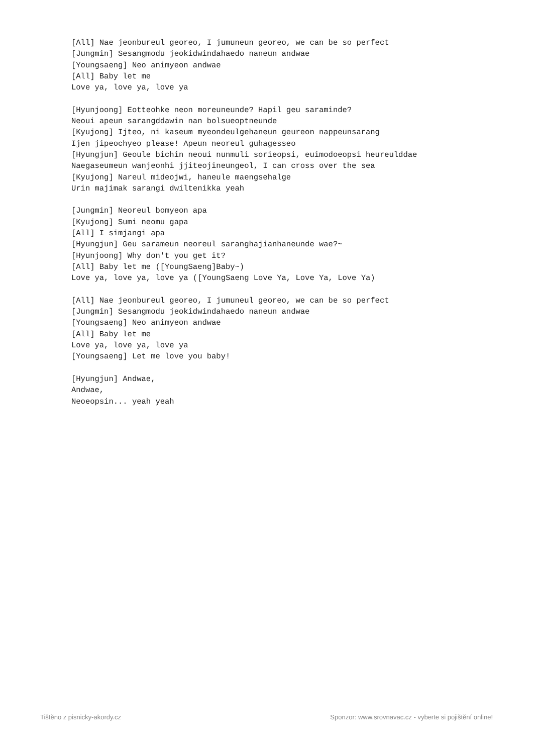[All] Nae jeonbureul georeo, I jumuneun georeo, we can be so perfect
[Jungmin] Sesangmodu jeokidwindahaedo naneun andwae
[Youngsaeng] Neo animyeon andwae
[All] Baby let me
Love ya, love ya, love ya

[Hyunjoong] Eotteohke neon moreuneunde? Hapil geu saraminde?
Neoui apeun sarangddawin nan bolsueoptneunde
[Kyujong] Ijteo, ni kaseum myeondeulgehaneun geureon nappeunsarang
Ijen jipeochyeo please! Apeun neoreul guhagesseo
[Hyungjun] Geoule bichin neoui nunmuli sorieopsi, euimodoeopsi heureulddae
Naegaseumeun wanjeonhi jjiteojineungeol, I can cross over the sea
[Kyujong] Nareul mideojwi, haneule maengsehalge
Urin majimak sarangi dwiltenikka yeah

[Jungmin] Neoreul bomyeon apa
[Kyujong] Sumi neomu gapa
[All] I simjangi apa
[Hyungjun] Geu sarameun neoreul saranghajianhaneunde wae?~
[Hyunjoong] Why don't you get it?
[All] Baby let me ([YoungSaeng]Baby~)
Love ya, love ya, love ya ([YoungSaeng Love Ya, Love Ya, Love Ya)

[All] Nae jeonbureul georeo, I jumuneul georeo, we can be so perfect
[Jungmin] Sesangmodu jeokidwindahaedo naneun andwae
[Youngsaeng] Neo animyeon andwae
[All] Baby let me
Love ya, love ya, love ya
[Youngsaeng] Let me love you baby!

[Hyungjun] Andwae,
Andwae,
Neoeopsin... yeah yeah
Tištěno z pisnicky-akordy.cz Sponzor: www.srovnavac.cz - vyberte si pojištění online!